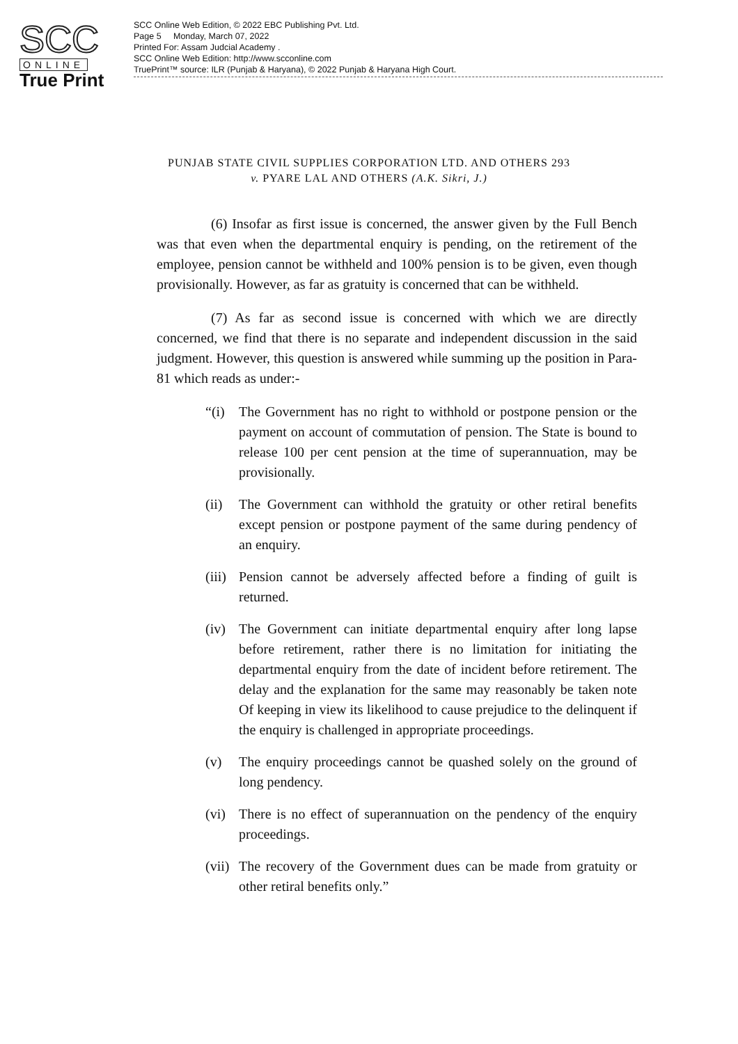SCC
ONLINE
True Print
SCC Online Web Edition, © 2022 EBC Publishing Pvt. Ltd.
Page 5 Monday, March 07, 2022
Printed For: Assam Judcial Academy .
SCC Online Web Edition: http://www.scconline.com
TruePrint™ source: ILR (Punjab & Haryana), © 2022 Punjab & Haryana High Court.
PUNJAB STATE CIVIL SUPPLIES CORPORATION LTD. AND OTHERS 293
v. PYARE LAL AND OTHERS (A.K. Sikri, J.)
(6) Insofar as first issue is concerned, the answer given by the Full Bench was that even when the departmental enquiry is pending, on the retirement of the employee, pension cannot be withheld and 100% pension is to be given, even though provisionally. However, as far as gratuity is concerned that can be withheld.
(7) As far as second issue is concerned with which we are directly concerned, we find that there is no separate and independent discussion in the said judgment. However, this question is answered while summing up the position in Para-81 which reads as under:-
“(i) The Government has no right to withhold or postpone pension or the payment on account of commutation of pension. The State is bound to release 100 per cent pension at the time of superannuation, may be provisionally.
(ii) The Government can withhold the gratuity or other retiral benefits except pension or postpone payment of the same during pendency of an enquiry.
(iii) Pension cannot be adversely affected before a finding of guilt is returned.
(iv) The Government can initiate departmental enquiry after long lapse before retirement, rather there is no limitation for initiating the departmental enquiry from the date of incident before retirement. The delay and the explanation for the same may reasonably be taken note Of keeping in view its likelihood to cause prejudice to the delinquent if the enquiry is challenged in appropriate proceedings.
(v) The enquiry proceedings cannot be quashed solely on the ground of long pendency.
(vi) There is no effect of superannuation on the pendency of the enquiry proceedings.
(vii) The recovery of the Government dues can be made from gratuity or other retiral benefits only.”